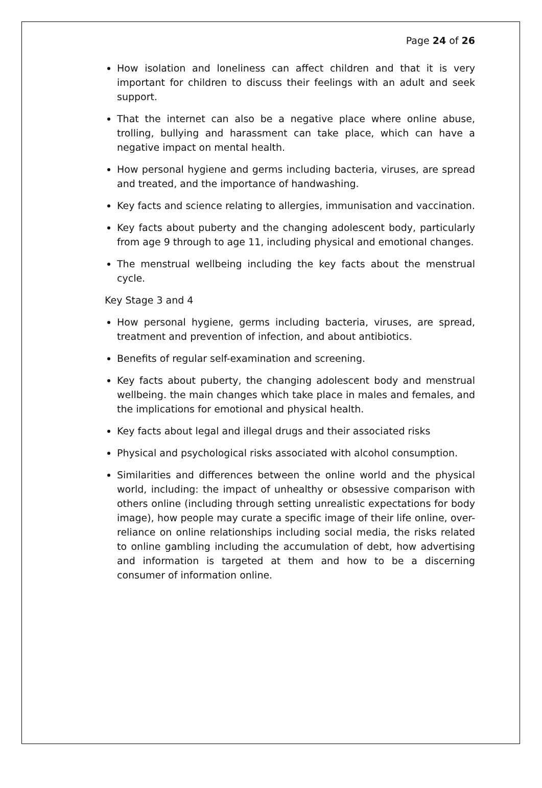Page 24 of 26
How isolation and loneliness can affect children and that it is very important for children to discuss their feelings with an adult and seek support.
That the internet can also be a negative place where online abuse, trolling, bullying and harassment can take place, which can have a negative impact on mental health.
How personal hygiene and germs including bacteria, viruses, are spread and treated, and the importance of handwashing.
Key facts and science relating to allergies, immunisation and vaccination.
Key facts about puberty and the changing adolescent body, particularly from age 9 through to age 11, including physical and emotional changes.
The menstrual wellbeing including the key facts about the menstrual cycle.
Key Stage 3 and 4
How personal hygiene, germs including bacteria, viruses, are spread, treatment and prevention of infection, and about antibiotics.
Benefits of regular self-examination and screening.
Key facts about puberty, the changing adolescent body and menstrual wellbeing. the main changes which take place in males and females, and the implications for emotional and physical health.
Key facts about legal and illegal drugs and their associated risks
Physical and psychological risks associated with alcohol consumption.
Similarities and differences between the online world and the physical world, including: the impact of unhealthy or obsessive comparison with others online (including through setting unrealistic expectations for body image), how people may curate a specific image of their life online, over-reliance on online relationships including social media, the risks related to online gambling including the accumulation of debt, how advertising and information is targeted at them and how to be a discerning consumer of information online.